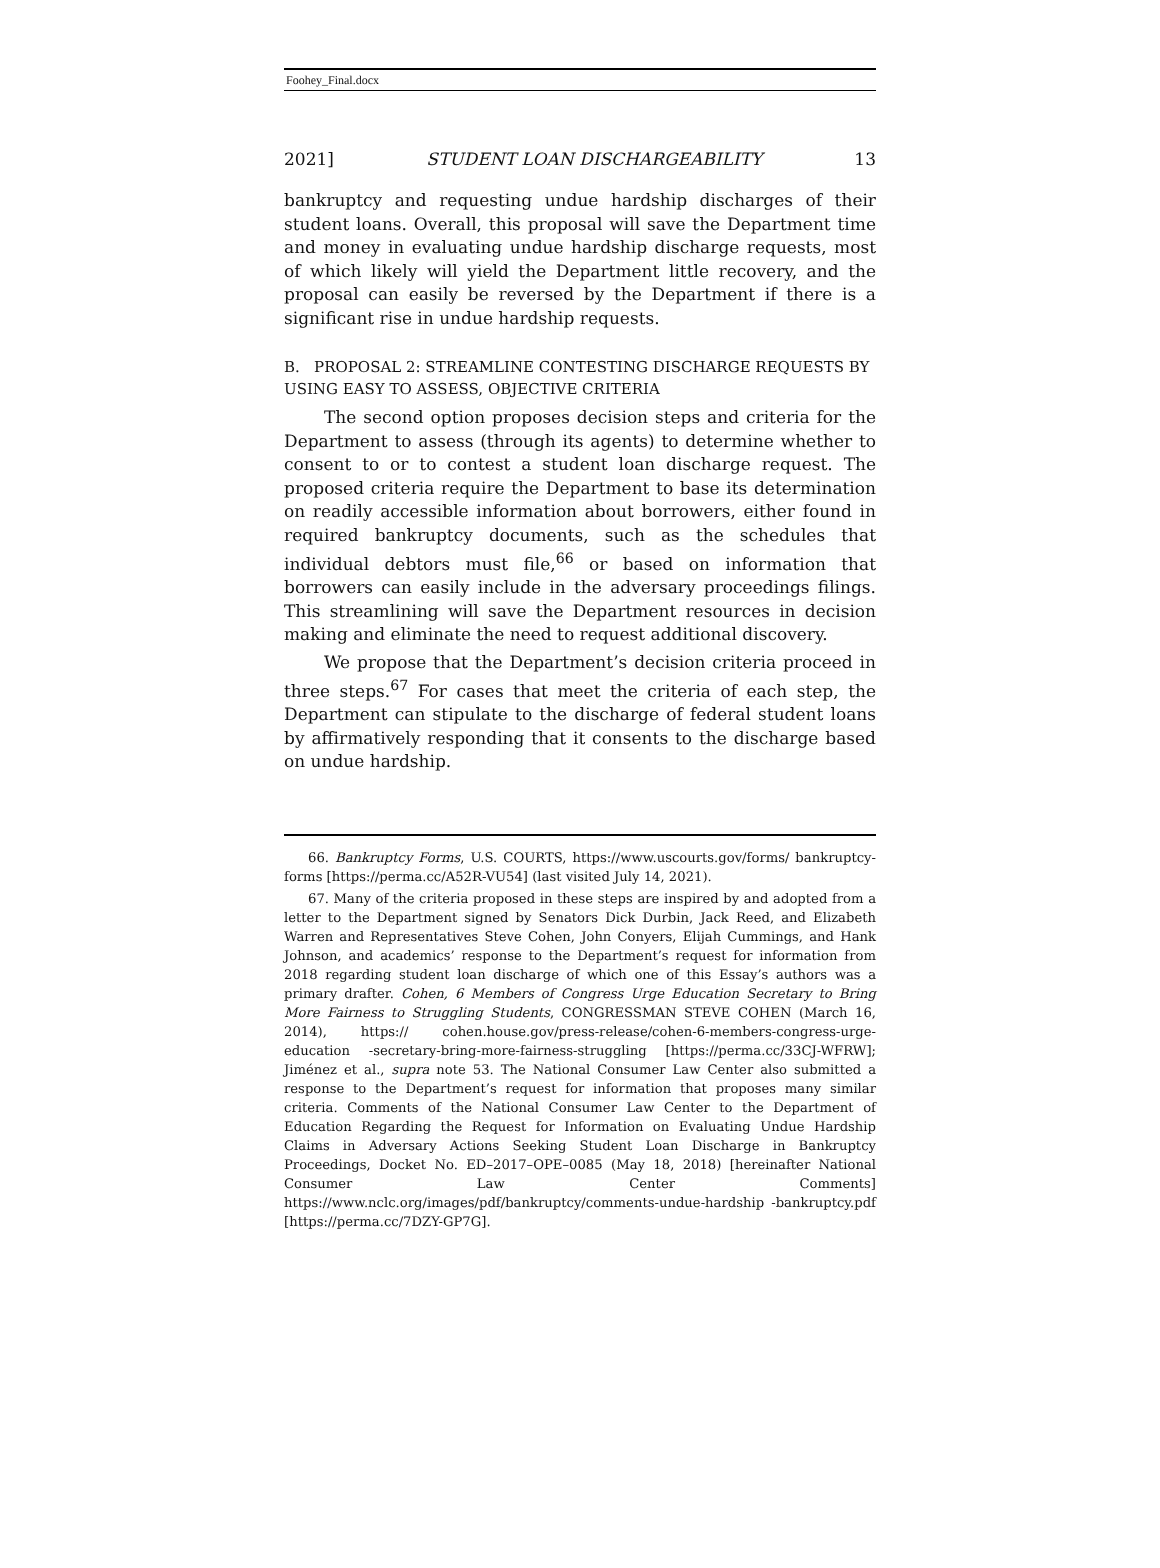Foohey_Final.docx
2021] STUDENT LOAN DISCHARGEABILITY 13
bankruptcy and requesting undue hardship discharges of their student loans. Overall, this proposal will save the Department time and money in evaluating undue hardship discharge requests, most of which likely will yield the Department little recovery, and the proposal can easily be reversed by the Department if there is a significant rise in undue hardship requests.
B. PROPOSAL 2: STREAMLINE CONTESTING DISCHARGE REQUESTS BY USING EASY TO ASSESS, OBJECTIVE CRITERIA
The second option proposes decision steps and criteria for the Department to assess (through its agents) to determine whether to consent to or to contest a student loan discharge request. The proposed criteria require the Department to base its determination on readily accessible information about borrowers, either found in required bankruptcy documents, such as the schedules that individual debtors must file,<sup>66</sup> or based on information that borrowers can easily include in the adversary proceedings filings. This streamlining will save the Department resources in decision making and eliminate the need to request additional discovery.
We propose that the Department’s decision criteria proceed in three steps.<sup>67</sup> For cases that meet the criteria of each step, the Department can stipulate to the discharge of federal student loans by affirmatively responding that it consents to the discharge based on undue hardship.
66. Bankruptcy Forms, U.S. COURTS, https://www.uscourts.gov/forms/ bankruptcy-forms [https://perma.cc/A52R-VU54] (last visited July 14, 2021).
67. Many of the criteria proposed in these steps are inspired by and adopted from a letter to the Department signed by Senators Dick Durbin, Jack Reed, and Elizabeth Warren and Representatives Steve Cohen, John Conyers, Elijah Cummings, and Hank Johnson, and academics’ response to the Department’s request for information from 2018 regarding student loan discharge of which one of this Essay’s authors was a primary drafter. Cohen, 6 Members of Congress Urge Education Secretary to Bring More Fairness to Struggling Students, CONGRESSMAN STEVE COHEN (March 16, 2014), https:// cohen.house.gov/press-release/cohen-6-members-congress-urge-education -secretary-bring-more-fairness-struggling [https://perma.cc/33CJ-WFRW]; Jiménez et al., supra note 53. The National Consumer Law Center also submitted a response to the Department’s request for information that proposes many similar criteria. Comments of the National Consumer Law Center to the Department of Education Regarding the Request for Information on Evaluating Undue Hardship Claims in Adversary Actions Seeking Student Loan Discharge in Bankruptcy Proceedings, Docket No. ED–2017–OPE–0085 (May 18, 2018) [hereinafter National Consumer Law Center Comments] https://www.nclc.org/images/pdf/bankruptcy/comments-undue-hardship -bankruptcy.pdf [https://perma.cc/7DZY-GP7G].